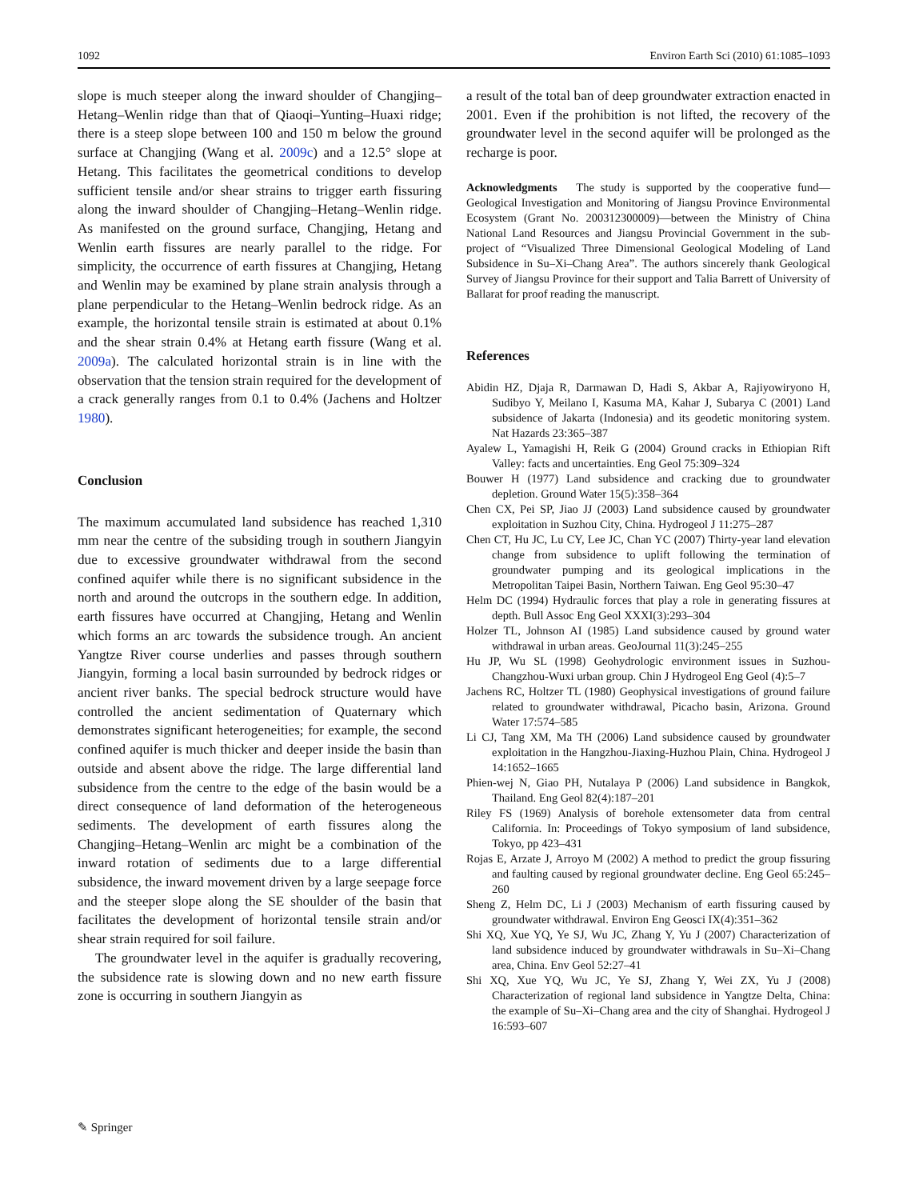1092 Environ Earth Sci (2010) 61:1085–1093
slope is much steeper along the inward shoulder of Changjing–Hetang–Wenlin ridge than that of Qiaoqi–Yunting–Huaxi ridge; there is a steep slope between 100 and 150 m below the ground surface at Changjing (Wang et al. 2009c) and a 12.5° slope at Hetang. This facilitates the geometrical conditions to develop sufficient tensile and/or shear strains to trigger earth fissuring along the inward shoulder of Changjing–Hetang–Wenlin ridge. As manifested on the ground surface, Changjing, Hetang and Wenlin earth fissures are nearly parallel to the ridge. For simplicity, the occurrence of earth fissures at Changjing, Hetang and Wenlin may be examined by plane strain analysis through a plane perpendicular to the Hetang–Wenlin bedrock ridge. As an example, the horizontal tensile strain is estimated at about 0.1% and the shear strain 0.4% at Hetang earth fissure (Wang et al. 2009a). The calculated horizontal strain is in line with the observation that the tension strain required for the development of a crack generally ranges from 0.1 to 0.4% (Jachens and Holtzer 1980).
Conclusion
The maximum accumulated land subsidence has reached 1,310 mm near the centre of the subsiding trough in southern Jiangyin due to excessive groundwater withdrawal from the second confined aquifer while there is no significant subsidence in the north and around the outcrops in the southern edge. In addition, earth fissures have occurred at Changjing, Hetang and Wenlin which forms an arc towards the subsidence trough. An ancient Yangtze River course underlies and passes through southern Jiangyin, forming a local basin surrounded by bedrock ridges or ancient river banks. The special bedrock structure would have controlled the ancient sedimentation of Quaternary which demonstrates significant heterogeneities; for example, the second confined aquifer is much thicker and deeper inside the basin than outside and absent above the ridge. The large differential land subsidence from the centre to the edge of the basin would be a direct consequence of land deformation of the heterogeneous sediments. The development of earth fissures along the Changjing–Hetang–Wenlin arc might be a combination of the inward rotation of sediments due to a large differential subsidence, the inward movement driven by a large seepage force and the steeper slope along the SE shoulder of the basin that facilitates the development of horizontal tensile strain and/or shear strain required for soil failure.
The groundwater level in the aquifer is gradually recovering, the subsidence rate is slowing down and no new earth fissure zone is occurring in southern Jiangyin as
a result of the total ban of deep groundwater extraction enacted in 2001. Even if the prohibition is not lifted, the recovery of the groundwater level in the second aquifer will be prolonged as the recharge is poor.
Acknowledgments The study is supported by the cooperative fund—Geological Investigation and Monitoring of Jiangsu Province Environmental Ecosystem (Grant No. 200312300009)—between the Ministry of China National Land Resources and Jiangsu Provincial Government in the sub-project of “Visualized Three Dimensional Geological Modeling of Land Subsidence in Su–Xi–Chang Area”. The authors sincerely thank Geological Survey of Jiangsu Province for their support and Talia Barrett of University of Ballarat for proof reading the manuscript.
References
Abidin HZ, Djaja R, Darmawan D, Hadi S, Akbar A, Rajiyowiryono H, Sudibyo Y, Meilano I, Kasuma MA, Kahar J, Subarya C (2001) Land subsidence of Jakarta (Indonesia) and its geodetic monitoring system. Nat Hazards 23:365–387
Ayalew L, Yamagishi H, Reik G (2004) Ground cracks in Ethiopian Rift Valley: facts and uncertainties. Eng Geol 75:309–324
Bouwer H (1977) Land subsidence and cracking due to groundwater depletion. Ground Water 15(5):358–364
Chen CX, Pei SP, Jiao JJ (2003) Land subsidence caused by groundwater exploitation in Suzhou City, China. Hydrogeol J 11:275–287
Chen CT, Hu JC, Lu CY, Lee JC, Chan YC (2007) Thirty-year land elevation change from subsidence to uplift following the termination of groundwater pumping and its geological implications in the Metropolitan Taipei Basin, Northern Taiwan. Eng Geol 95:30–47
Helm DC (1994) Hydraulic forces that play a role in generating fissures at depth. Bull Assoc Eng Geol XXXI(3):293–304
Holzer TL, Johnson AI (1985) Land subsidence caused by ground water withdrawal in urban areas. GeoJournal 11(3):245–255
Hu JP, Wu SL (1998) Geohydrologic environment issues in Suzhou-Changzhou-Wuxi urban group. Chin J Hydrogeol Eng Geol (4):5–7
Jachens RC, Holtzer TL (1980) Geophysical investigations of ground failure related to groundwater withdrawal, Picacho basin, Arizona. Ground Water 17:574–585
Li CJ, Tang XM, Ma TH (2006) Land subsidence caused by groundwater exploitation in the Hangzhou-Jiaxing-Huzhou Plain, China. Hydrogeol J 14:1652–1665
Phien-wej N, Giao PH, Nutalaya P (2006) Land subsidence in Bangkok, Thailand. Eng Geol 82(4):187–201
Riley FS (1969) Analysis of borehole extensometer data from central California. In: Proceedings of Tokyo symposium of land subsidence, Tokyo, pp 423–431
Rojas E, Arzate J, Arroyo M (2002) A method to predict the group fissuring and faulting caused by regional groundwater decline. Eng Geol 65:245–260
Sheng Z, Helm DC, Li J (2003) Mechanism of earth fissuring caused by groundwater withdrawal. Environ Eng Geosci IX(4):351–362
Shi XQ, Xue YQ, Ye SJ, Wu JC, Zhang Y, Yu J (2007) Characterization of land subsidence induced by groundwater withdrawals in Su–Xi–Chang area, China. Env Geol 52:27–41
Shi XQ, Xue YQ, Wu JC, Ye SJ, Zhang Y, Wei ZX, Yu J (2008) Characterization of regional land subsidence in Yangtze Delta, China: the example of Su–Xi–Chang area and the city of Shanghai. Hydrogeol J 16:593–607
✎ Springer